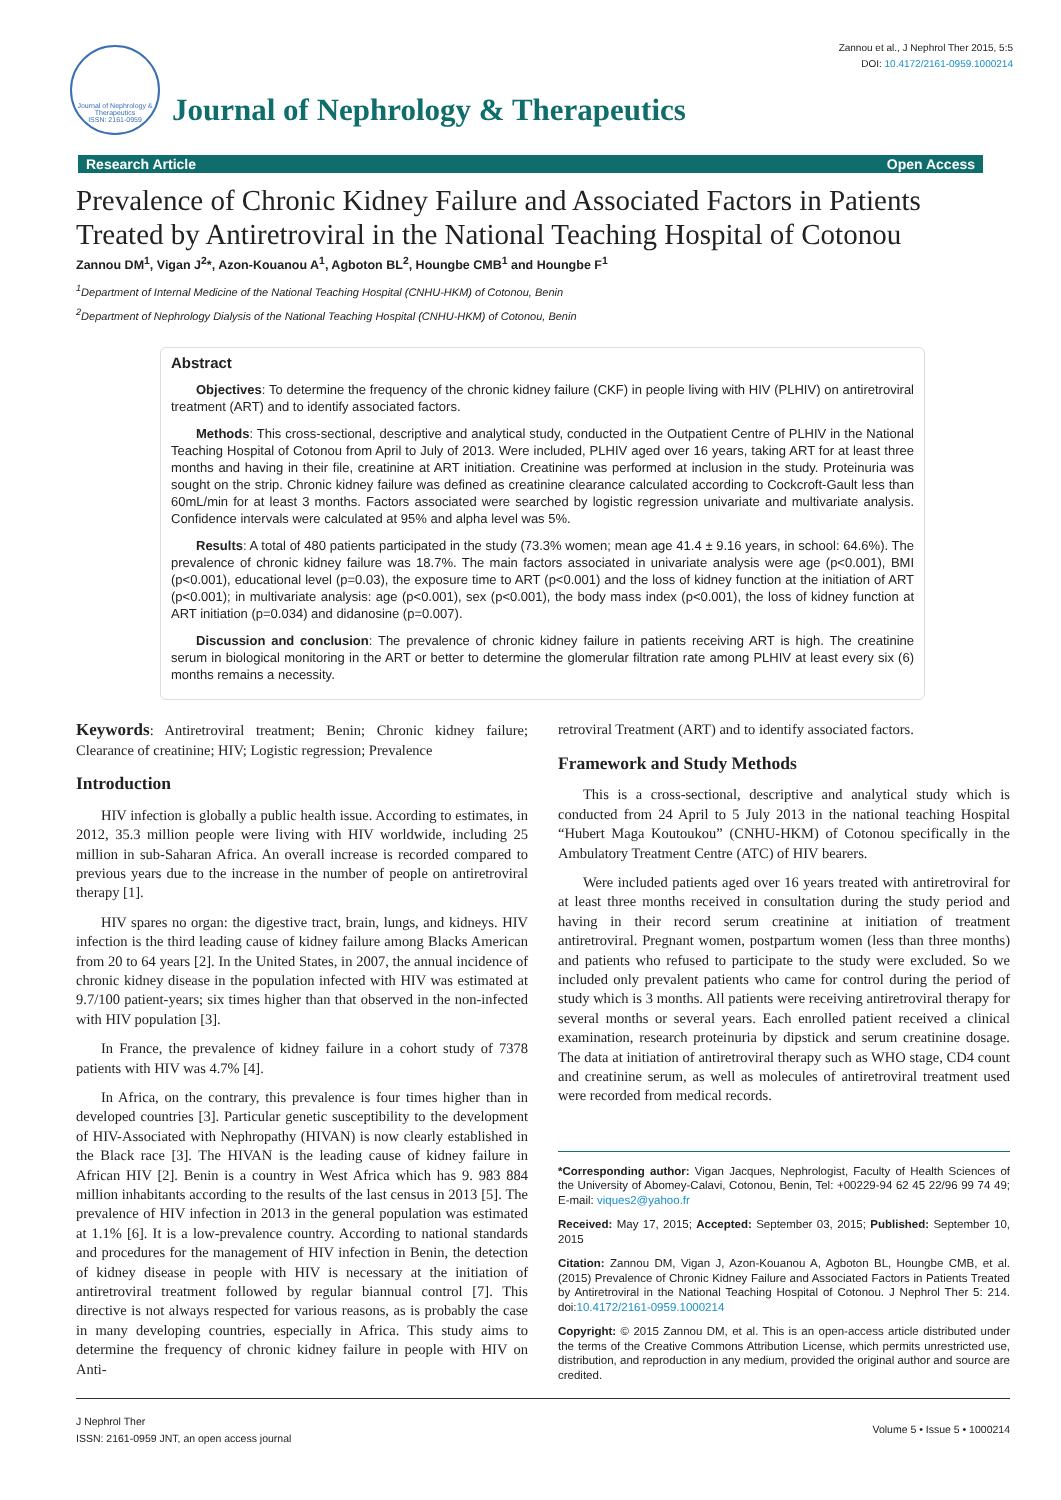Journal of Nephrology & Therapeutics
ISSN: 2161-0959
Journal of Nephrology & Therapeutics
Zannou et al., J Nephrol Ther 2015, 5:5
DOI: 10.4172/2161-0959.1000214
Research Article Open Access
Prevalence of Chronic Kidney Failure and Associated Factors in Patients Treated by Antiretroviral in the National Teaching Hospital of Cotonou
Zannou DM<sup>1</sup>, Vigan J<sup>2</sup>*, Azon-Kouanou A<sup>1</sup>, Agboton BL<sup>2</sup>, Houngbe CMB<sup>1</sup> and Houngbe F<sup>1</sup>
<sup>1</sup> Department of Internal Medicine of the National Teaching Hospital (CNHU-HKM) of Cotonou, Benin
<sup>2</sup> Department of Nephrology Dialysis of the National Teaching Hospital (CNHU-HKM) of Cotonou, Benin
Abstract
Objectives: To determine the frequency of the chronic kidney failure (CKF) in people living with HIV (PLHIV) on antiretroviral treatment (ART) and to identify associated factors.
Methods: This cross-sectional, descriptive and analytical study, conducted in the Outpatient Centre of PLHIV in the National Teaching Hospital of Cotonou from April to July of 2013. Were included, PLHIV aged over 16 years, taking ART for at least three months and having in their file, creatinine at ART initiation. Creatinine was performed at inclusion in the study. Proteinuria was sought on the strip. Chronic kidney failure was defined as creatinine clearance calculated according to Cockcroft-Gault less than 60mL/min for at least 3 months. Factors associated were searched by logistic regression univariate and multivariate analysis. Confidence intervals were calculated at 95% and alpha level was 5%.
Results: A total of 480 patients participated in the study (73.3% women; mean age 41.4 ± 9.16 years, in school: 64.6%). The prevalence of chronic kidney failure was 18.7%. The main factors associated in univariate analysis were age (p<0.001), BMI (p<0.001), educational level (p=0.03), the exposure time to ART (p<0.001) and the loss of kidney function at the initiation of ART (p<0.001); in multivariate analysis: age (p<0.001), sex (p<0.001), the body mass index (p<0.001), the loss of kidney function at ART initiation (p=0.034) and didanosine (p=0.007).
Discussion and conclusion: The prevalence of chronic kidney failure in patients receiving ART is high. The creatinine serum in biological monitoring in the ART or better to determine the glomerular filtration rate among PLHIV at least every six (6) months remains a necessity.
Keywords: Antiretroviral treatment; Benin; Chronic kidney failure; Clearance of creatinine; HIV; Logistic regression; Prevalence
Introduction
HIV infection is globally a public health issue. According to estimates, in 2012, 35.3 million people were living with HIV worldwide, including 25 million in sub-Saharan Africa. An overall increase is recorded compared to previous years due to the increase in the number of people on antiretroviral therapy [1].
HIV spares no organ: the digestive tract, brain, lungs, and kidneys. HIV infection is the third leading cause of kidney failure among Blacks American from 20 to 64 years [2]. In the United States, in 2007, the annual incidence of chronic kidney disease in the population infected with HIV was estimated at 9.7/100 patient-years; six times higher than that observed in the non-infected with HIV population [3].
In France, the prevalence of kidney failure in a cohort study of 7378 patients with HIV was 4.7% [4].
In Africa, on the contrary, this prevalence is four times higher than in developed countries [3]. Particular genetic susceptibility to the development of HIV-Associated with Nephropathy (HIVAN) is now clearly established in the Black race [3]. The HIVAN is the leading cause of kidney failure in African HIV [2]. Benin is a country in West Africa which has 9. 983 884 million inhabitants according to the results of the last census in 2013 [5]. The prevalence of HIV infection in 2013 in the general population was estimated at 1.1% [6]. It is a low-prevalence country. According to national standards and procedures for the management of HIV infection in Benin, the detection of kidney disease in people with HIV is necessary at the initiation of antiretroviral treatment followed by regular biannual control [7]. This directive is not always respected for various reasons, as is probably the case in many developing countries, especially in Africa. This study aims to determine the frequency of chronic kidney failure in people with HIV on Anti-
retroviral Treatment (ART) and to identify associated factors.
Framework and Study Methods
This is a cross-sectional, descriptive and analytical study which is conducted from 24 April to 5 July 2013 in the national teaching Hospital “Hubert Maga Koutoukou” (CNHU-HKM) of Cotonou specifically in the Ambulatory Treatment Centre (ATC) of HIV bearers.
Were included patients aged over 16 years treated with antiretroviral for at least three months received in consultation during the study period and having in their record serum creatinine at initiation of treatment antiretroviral. Pregnant women, postpartum women (less than three months) and patients who refused to participate to the study were excluded. So we included only prevalent patients who came for control during the period of study which is 3 months. All patients were receiving antiretroviral therapy for several months or several years. Each enrolled patient received a clinical examination, research proteinuria by dipstick and serum creatinine dosage. The data at initiation of antiretroviral therapy such as WHO stage, CD4 count and creatinine serum, as well as molecules of antiretroviral treatment used were recorded from medical records.
*Corresponding author: Vigan Jacques, Nephrologist, Faculty of Health Sciences of the University of Abomey-Calavi, Cotonou, Benin, Tel: +00229-94 62 45 22/96 99 74 49; E-mail: viques2@yahoo.fr
Received: May 17, 2015; Accepted: September 03, 2015; Published: September 10, 2015
Citation: Zannou DM, Vigan J, Azon-Kouanou A, Agboton BL, Houngbe CMB, et al. (2015) Prevalence of Chronic Kidney Failure and Associated Factors in Patients Treated by Antiretroviral in the National Teaching Hospital of Cotonou. J Nephrol Ther 5: 214. doi:10.4172/2161-0959.1000214
Copyright: © 2015 Zannou DM, et al. This is an open-access article distributed under the terms of the Creative Commons Attribution License, which permits unrestricted use, distribution, and reproduction in any medium, provided the original author and source are credited.
J Nephrol Ther
ISSN: 2161-0959 JNT, an open access journal
Volume 5 • Issue 5 • 1000214